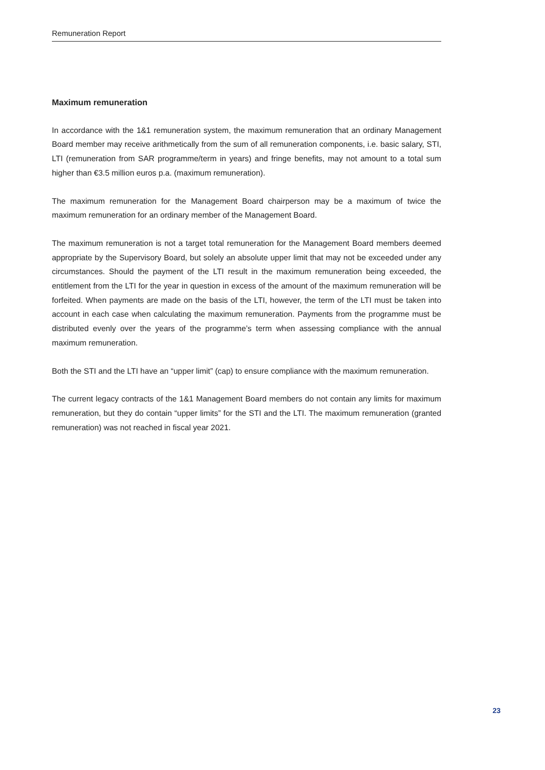Remuneration Report
Maximum remuneration
In accordance with the 1&1 remuneration system, the maximum remuneration that an ordinary Management Board member may receive arithmetically from the sum of all remuneration components, i.e. basic salary, STI, LTI (remuneration from SAR programme/term in years) and fringe benefits, may not amount to a total sum higher than €3.5 million euros p.a. (maximum remuneration).
The maximum remuneration for the Management Board chairperson may be a maximum of twice the maximum remuneration for an ordinary member of the Management Board.
The maximum remuneration is not a target total remuneration for the Management Board members deemed appropriate by the Supervisory Board, but solely an absolute upper limit that may not be exceeded under any circumstances. Should the payment of the LTI result in the maximum remuneration being exceeded, the entitlement from the LTI for the year in question in excess of the amount of the maximum remuneration will be forfeited. When payments are made on the basis of the LTI, however, the term of the LTI must be taken into account in each case when calculating the maximum remuneration. Payments from the programme must be distributed evenly over the years of the programme’s term when assessing compliance with the annual maximum remuneration.
Both the STI and the LTI have an “upper limit” (cap) to ensure compliance with the maximum remuneration.
The current legacy contracts of the 1&1 Management Board members do not contain any limits for maximum remuneration, but they do contain “upper limits” for the STI and the LTI. The maximum remuneration (granted remuneration) was not reached in fiscal year 2021.
23